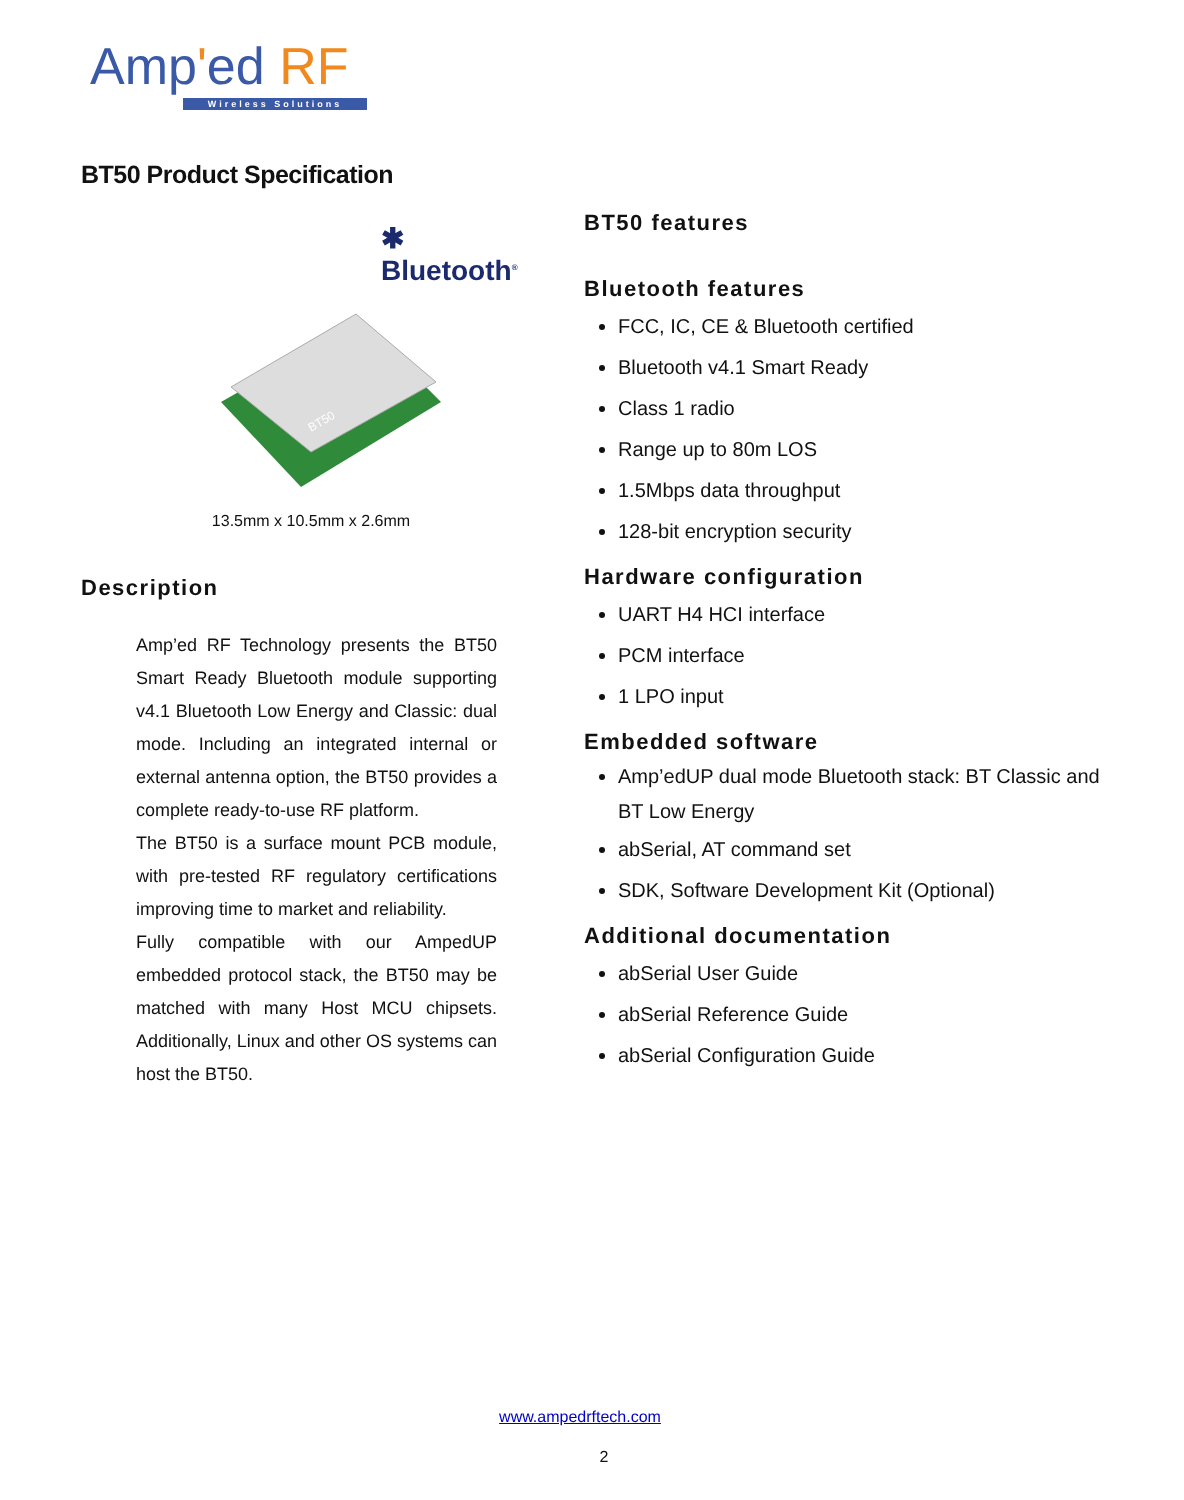Amp'ed RF
Wireless Solutions
BT50 Product Specification
✱ Bluetooth<sup>®</sup>
BT50
13.5mm x 10.5mm x 2.6mm
Description
Amp’ed RF Technology presents the BT50 Smart Ready Bluetooth module supporting v4.1 Bluetooth Low Energy and Classic: dual mode. Including an integrated internal or external antenna option, the BT50 provides a complete ready-to-use RF platform.
The BT50 is a surface mount PCB module, with pre-tested RF regulatory certifications improving time to market and reliability.
Fully compatible with our AmpedUP embedded protocol stack, the BT50 may be matched with many Host MCU chipsets. Additionally, Linux and other OS systems can host the BT50.
BT50 features
Bluetooth features
FCC, IC, CE & Bluetooth certified
Bluetooth v4.1 Smart Ready
Class 1 radio
Range up to 80m LOS
1.5Mbps data throughput
128-bit encryption security
Hardware configuration
UART H4 HCI interface
PCM interface
1 LPO input
Embedded software
Amp’edUP dual mode Bluetooth stack: BT Classic and BT Low Energy
abSerial, AT command set
SDK, Software Development Kit (Optional)
Additional documentation
abSerial User Guide
abSerial Reference Guide
abSerial Configuration Guide
www.ampedrftech.com
2